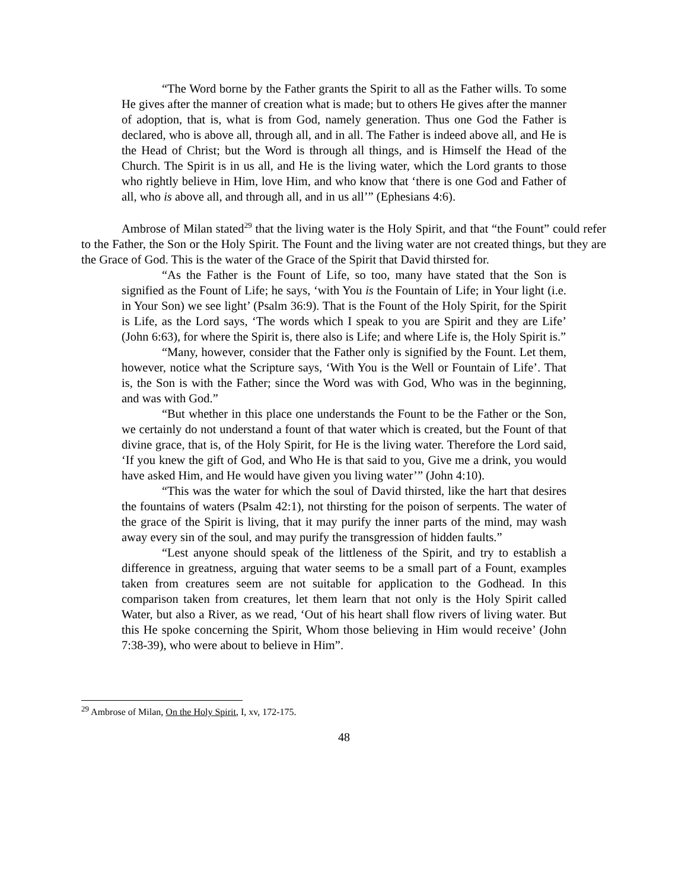“The Word borne by the Father grants the Spirit to all as the Father wills. To some He gives after the manner of creation what is made; but to others He gives after the manner of adoption, that is, what is from God, namely generation. Thus one God the Father is declared, who is above all, through all, and in all. The Father is indeed above all, and He is the Head of Christ; but the Word is through all things, and is Himself the Head of the Church. The Spirit is in us all, and He is the living water, which the Lord grants to those who rightly believe in Him, love Him, and who know that ‘there is one God and Father of all, who is above all, and through all, and in us all’” (Ephesians 4:6).
Ambrose of Milan stated<sup>29</sup> that the living water is the Holy Spirit, and that “the Fount” could refer to the Father, the Son or the Holy Spirit. The Fount and the living water are not created things, but they are the Grace of God. This is the water of the Grace of the Spirit that David thirsted for.
“As the Father is the Fount of Life, so too, many have stated that the Son is signified as the Fount of Life; he says, ‘with You is the Fountain of Life; in Your light (i.e. in Your Son) we see light’ (Psalm 36:9). That is the Fount of the Holy Spirit, for the Spirit is Life, as the Lord says, ‘The words which I speak to you are Spirit and they are Life’ (John 6:63), for where the Spirit is, there also is Life; and where Life is, the Holy Spirit is.”
“Many, however, consider that the Father only is signified by the Fount. Let them, however, notice what the Scripture says, ‘With You is the Well or Fountain of Life’. That is, the Son is with the Father; since the Word was with God, Who was in the beginning, and was with God.”
“But whether in this place one understands the Fount to be the Father or the Son, we certainly do not understand a fount of that water which is created, but the Fount of that divine grace, that is, of the Holy Spirit, for He is the living water. Therefore the Lord said, ‘If you knew the gift of God, and Who He is that said to you, Give me a drink, you would have asked Him, and He would have given you living water’” (John 4:10).
“This was the water for which the soul of David thirsted, like the hart that desires the fountains of waters (Psalm 42:1), not thirsting for the poison of serpents. The water of the grace of the Spirit is living, that it may purify the inner parts of the mind, may wash away every sin of the soul, and may purify the transgression of hidden faults.”
“Lest anyone should speak of the littleness of the Spirit, and try to establish a difference in greatness, arguing that water seems to be a small part of a Fount, examples taken from creatures seem are not suitable for application to the Godhead. In this comparison taken from creatures, let them learn that not only is the Holy Spirit called Water, but also a River, as we read, ‘Out of his heart shall flow rivers of living water. But this He spoke concerning the Spirit, Whom those believing in Him would receive’ (John 7:38-39), who were about to believe in Him”.
<sup>29</sup> Ambrose of Milan, On the Holy Spirit, I, xv, 172-175.
48